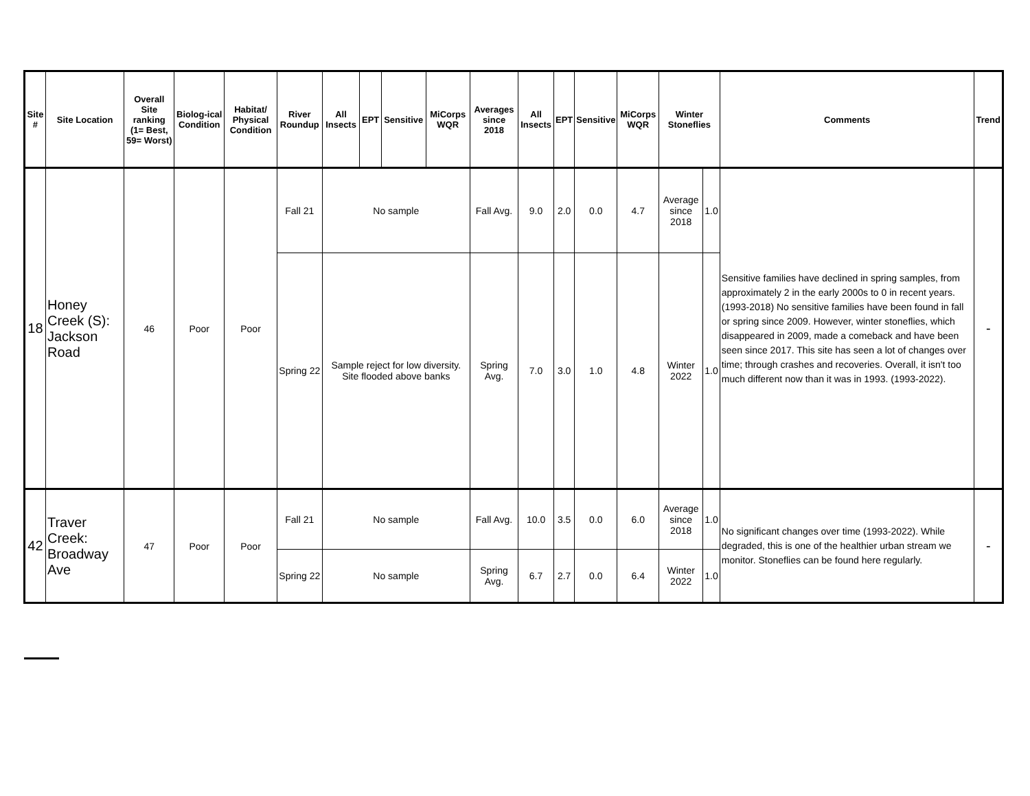| Site # | Site Location | Overall Site ranking (1= Best, 59= Worst) | Biolog-ical Condition | Habitat/ Physical Condition | River Roundup | All Insects | EPT | Sensitive | MiCorps WQR | Averages since 2018 | All Insects | EPT | Sensitive | MiCorps WQR | Winter Stoneflies | | Comments | Trend |
| --- | --- | --- | --- | --- | --- | --- | --- | --- | --- | --- | --- | --- | --- | --- | --- | --- | --- | --- |
| 18 | Honey Creek (S): Jackson Road | 46 | Poor | Poor | Fall 21 | No sample | | | | Fall Avg. | 9.0 | 2.0 | 0.0 | 4.7 | Average since 2018 | 1.0 | Sensitive families have declined in spring samples, from approximately 2 in the early 2000s to 0 in recent years. (1993-2018) No sensitive families have been found in fall or spring since 2009. However, winter stoneflies, which disappeared in 2009, made a comeback and have been seen since 2017. This site has seen a lot of changes over time; through crashes and recoveries. Overall, it isn't too much different now than it was in 1993. (1993-2022). | - |
| | | | | | Spring 22 | Sample reject for low diversity. Site flooded above banks | | | | Spring Avg. | 7.0 | 3.0 | 1.0 | 4.8 | Winter 2022 | 1.0 | | |
| 42 | Traver Creek: Broadway Ave | 47 | Poor | Poor | Fall 21 | No sample | | | | Fall Avg. | 10.0 | 3.5 | 0.0 | 6.0 | Average since 2018 | 1.0 | No significant changes over time (1993-2022). While degraded, this is one of the healthier urban stream we monitor. Stoneflies can be found here regularly. | - |
| | | | | | Spring 22 | No sample | | | | Spring Avg. | 6.7 | 2.7 | 0.0 | 6.4 | Winter 2022 | 1.0 | | |